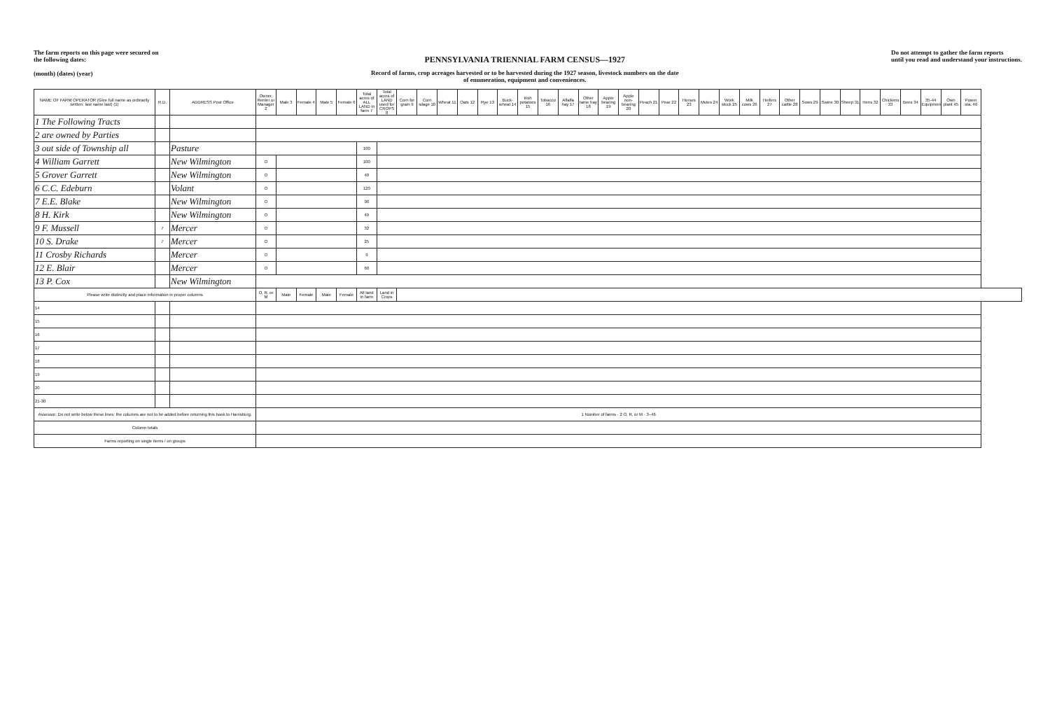The farm reports on this page were secured on
the following dates:
(month) (dates) (year)
PENNSYLVANIA TRIENNIAL FARM CENSUS—1927
Record of farms, crop acreages harvested or to be harvested during the 1927 season, livestock numbers on the date
of enumeration, equipment and conveniences.
Do not attempt to gather the farm reports
until you read and understand your instructions.
| NAME OF FARM OPERATOR (Give full name as ordinarily written: last name last) (1) | R.D. | ADDRESS Post Office | Owner, Renter or Manager 2 | Male 3 | Female 4 | Male 5 | Female 6 | Total acres of ALL LAND in farm 7 | Total acres of LAND used for CROPS 8 | Corn for grain 9 | Corn silage 10 | Wheat 11 | Oats 12 | Rye 13 | Buck-wheat 14 | Irish potatoes 15 | Tobacco 16 | Alfalfa hay 17 | Other tame hay 18 | Apple bearing 19 | Apple non-bearing 20 | Peach 21 | Pear 22 | Horses 23 | Mules 24 | Work stock 25 | Milk cows 26 | Heifers 27 | Other cattle 28 | Sows 29 | Swine 30 | Sheep 31 | Hens 32 | Chickens 33 | Bees 34 | 35-44 Equipment | Own plant 45 | Power sta. 46 |
| --- | --- | --- | --- | --- | --- | --- | --- | --- | --- | --- | --- | --- | --- | --- | --- | --- | --- | --- | --- | --- | --- | --- | --- | --- | --- | --- | --- | --- | --- | --- | --- | --- | --- | --- | --- | --- | --- | --- |
| 1 The Following Tracts | | | | | | | | | | | | | | | | | | | | | | | | | | | | | | | | | | | | | | |
| 2 are owned by Parties | | | | | | | | | | | | | | | | | | | | | | | | | | | | | | | | | | | | | | |
| 3 out side of Township all | | Pasture | | | | | | 100 | | | | | | | | | | | | | | | | | | | | | | | | | | | | | | |
| 4 William Garrett | | New Wilmington | O | | | | | 100 | | | | | | | | | | | | | | | | | | | | | | | | | | | | | | |
| 5 Grover Garrett | | New Wilmington | O | | | | | 40 | | | | | | | | | | | | | | | | | | | | | | | | | | | | | | |
| 6 C.C. Edeburn | | Volant | O | | | | | 120 | | | | | | | | | | | | | | | | | | | | | | | | | | | | | | |
| 7 E.E. Blake | | New Wilmington | O | | | | | 90 | | | | | | | | | | | | | | | | | | | | | | | | | | | | | | |
| 8 H. Kirk | | New Wilmington | O | | | | | 49 | | | | | | | | | | | | | | | | | | | | | | | | | | | | | | |
| 9 F. Mussell | 7 | Mercer | O | | | | | 32 | | | | | | | | | | | | | | | | | | | | | | | | | | | | | | |
| 10 S. Drake | 7 | Mercer | O | | | | | 25 | | | | | | | | | | | | | | | | | | | | | | | | | | | | | | |
| 11 Crosby Richards | | Mercer | O | | | | | 9 | | | | | | | | | | | | | | | | | | | | | | | | | | | | | | |
| 12 E. Blair | | Mercer | O | | | | | 60 | | | | | | | | | | | | | | | | | | | | | | | | | | | | | | |
| 13 P. Cox | | New Wilmington | | | | | | | | | | | | | | | | | | | | | | | | | | | | | | | | | | | | |
| Please write distinctly and place information in proper columns | | | O, R, or M | Male | Female | Male | Female | All land in farm | Land in Crops | | | | | | | | | | | | | | | | | | | | | | | | | | | | | |
| 14 | | | | | | | | | | | | | | | | | | | | | | | | | | | | | | | | | | | | | | |
| 15 | | | | | | | | | | | | | | | | | | | | | | | | | | | | | | | | | | | | | | |
| 16 | | | | | | | | | | | | | | | | | | | | | | | | | | | | | | | | | | | | | | |
| 17 | | | | | | | | | | | | | | | | | | | | | | | | | | | | | | | | | | | | | | |
| 18 | | | | | | | | | | | | | | | | | | | | | | | | | | | | | | | | | | | | | | |
| 19 | | | | | | | | | | | | | | | | | | | | | | | | | | | | | | | | | | | | | | |
| 20 | | | | | | | | | | | | | | | | | | | | | | | | | | | | | | | | | | | | | | |
| 21-30 | | | | | | | | | | | | | | | | | | | | | | | | | | | | | | | | | | | | | | |
| Assessor: Do not write below these lines; the columns are not to be added before returning this book to Harrisburg. | | | 1 Number of farms · 2 O, R, or M · 3–46 | | | | | | | | | | | | | | | | | | | | | | | | | | | | | | | | | | | |
| Column totals | | | | | | | | | | | | | | | | | | | | | | | | | | | | | | | | | | | | | | |
| Farms reporting on single items / on groups | | | | | | | | | | | | | | | | | | | | | | | | | | | | | | | | | | | | | | |